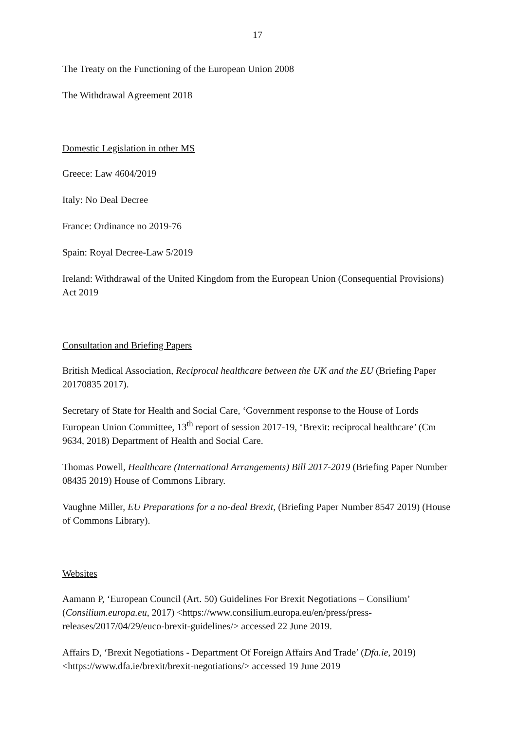17
The Treaty on the Functioning of the European Union 2008
The Withdrawal Agreement 2018
Domestic Legislation in other MS
Greece: Law 4604/2019
Italy: No Deal Decree
France: Ordinance no 2019-76
Spain: Royal Decree-Law 5/2019
Ireland: Withdrawal of the United Kingdom from the European Union (Consequential Provisions) Act 2019
Consultation and Briefing Papers
British Medical Association, Reciprocal healthcare between the UK and the EU (Briefing Paper 20170835 2017).
Secretary of State for Health and Social Care, ‘Government response to the House of Lords European Union Committee, 13<sup>th</sup> report of session 2017-19, ‘Brexit: reciprocal healthcare’ (Cm 9634, 2018) Department of Health and Social Care.
Thomas Powell, Healthcare (International Arrangements) Bill 2017-2019 (Briefing Paper Number 08435 2019) House of Commons Library.
Vaughne Miller, EU Preparations for a no-deal Brexit, (Briefing Paper Number 8547 2019) (House of Commons Library).
Websites
Aamann P, ‘European Council (Art. 50) Guidelines For Brexit Negotiations – Consilium’ (Consilium.europa.eu, 2017) <https://www.consilium.europa.eu/en/press/press-releases/2017/04/29/euco-brexit-guidelines/> accessed 22 June 2019.
Affairs D, ‘Brexit Negotiations - Department Of Foreign Affairs And Trade’ (Dfa.ie, 2019) <https://www.dfa.ie/brexit/brexit-negotiations/> accessed 19 June 2019